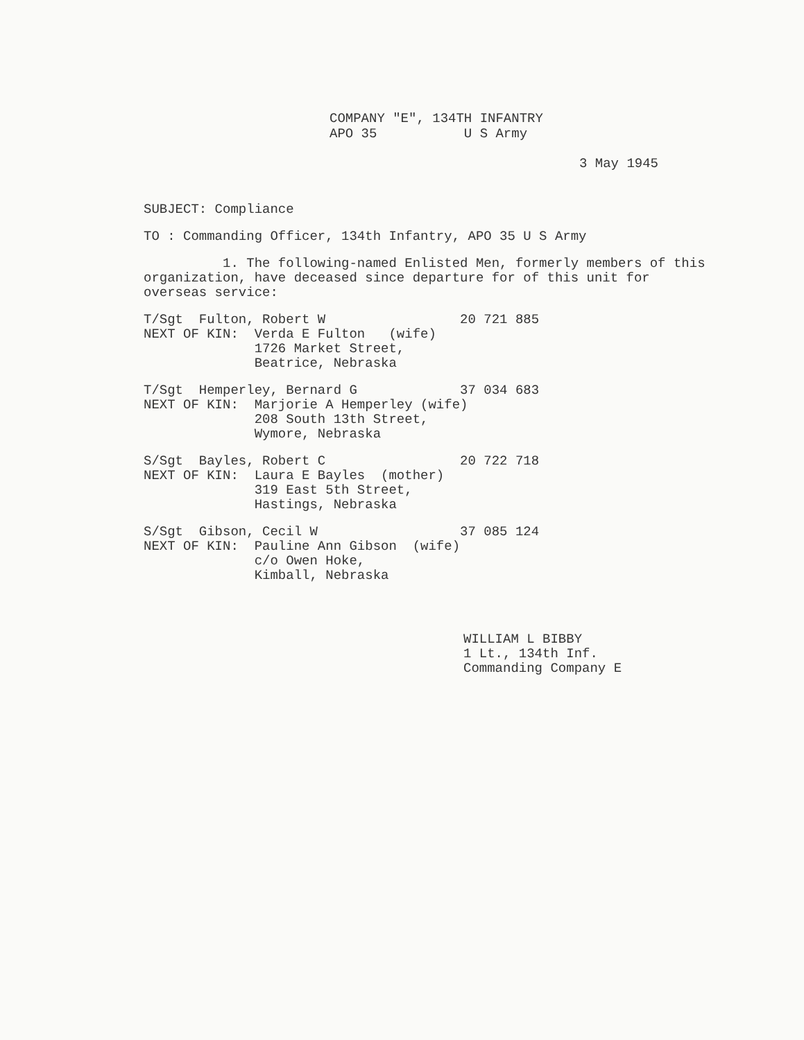COMPANY "E", 134TH INFANTRY APO 35 U S Army
3 May 1945
SUBJECT: Compliance
TO : Commanding Officer, 134th Infantry, APO 35 U S Army
1. The following-named Enlisted Men, formerly members of this organization, have deceased since departure for of this unit for overseas service:
T/Sgt Fulton, Robert W 20 721 885 NEXT OF KIN: Verda E Fulton (wife) 1726 Market Street, Beatrice, Nebraska
T/Sgt Hemperley, Bernard G 37 034 683 NEXT OF KIN: Marjorie A Hemperley (wife) 208 South 13th Street, Wymore, Nebraska
S/Sgt Bayles, Robert C 20 722 718 NEXT OF KIN: Laura E Bayles (mother) 319 East 5th Street, Hastings, Nebraska
S/Sgt Gibson, Cecil W 37 085 124 NEXT OF KIN: Pauline Ann Gibson (wife) c/o Owen Hoke, Kimball, Nebraska
WILLIAM L BIBBY
1 Lt., 134th Inf.
Commanding Company E